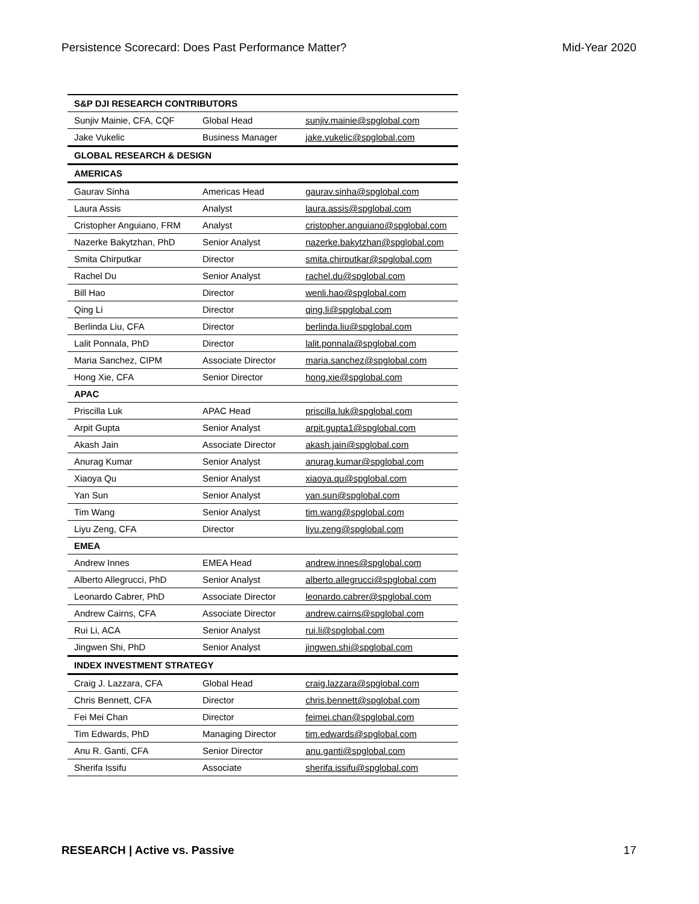Persistence Scorecard: Does Past Performance Matter? Mid-Year 2020
| S&P DJI RESEARCH CONTRIBUTORS | | |
| --- | --- | --- |
| Sunjiv Mainie, CFA, CQF | Global Head | sunjiv.mainie@spglobal.com |
| Jake Vukelic | Business Manager | jake.vukelic@spglobal.com |
| GLOBAL RESEARCH & DESIGN | | |
| AMERICAS | | |
| Gaurav Sinha | Americas Head | gaurav.sinha@spglobal.com |
| Laura Assis | Analyst | laura.assis@spglobal.com |
| Cristopher Anguiano, FRM | Analyst | cristopher.anguiano@spglobal.com |
| Nazerke Bakytzhan, PhD | Senior Analyst | nazerke.bakytzhan@spglobal.com |
| Smita Chirputkar | Director | smita.chirputkar@spglobal.com |
| Rachel Du | Senior Analyst | rachel.du@spglobal.com |
| Bill Hao | Director | wenli.hao@spglobal.com |
| Qing Li | Director | qing.li@spglobal.com |
| Berlinda Liu, CFA | Director | berlinda.liu@spglobal.com |
| Lalit Ponnala, PhD | Director | lalit.ponnala@spglobal.com |
| Maria Sanchez, CIPM | Associate Director | maria.sanchez@spglobal.com |
| Hong Xie, CFA | Senior Director | hong.xie@spglobal.com |
| APAC | | |
| Priscilla Luk | APAC Head | priscilla.luk@spglobal.com |
| Arpit Gupta | Senior Analyst | arpit.gupta1@spglobal.com |
| Akash Jain | Associate Director | akash.jain@spglobal.com |
| Anurag Kumar | Senior Analyst | anurag.kumar@spglobal.com |
| Xiaoya Qu | Senior Analyst | xiaoya.qu@spglobal.com |
| Yan Sun | Senior Analyst | yan.sun@spglobal.com |
| Tim Wang | Senior Analyst | tim.wang@spglobal.com |
| Liyu Zeng, CFA | Director | liyu.zeng@spglobal.com |
| EMEA | | |
| Andrew Innes | EMEA Head | andrew.innes@spglobal.com |
| Alberto Allegrucci, PhD | Senior Analyst | alberto.allegrucci@spglobal.com |
| Leonardo Cabrer, PhD | Associate Director | leonardo.cabrer@spglobal.com |
| Andrew Cairns, CFA | Associate Director | andrew.cairns@spglobal.com |
| Rui Li, ACA | Senior Analyst | rui.li@spglobal.com |
| Jingwen Shi, PhD | Senior Analyst | jingwen.shi@spglobal.com |
| INDEX INVESTMENT STRATEGY | | |
| Craig J. Lazzara, CFA | Global Head | craig.lazzara@spglobal.com |
| Chris Bennett, CFA | Director | chris.bennett@spglobal.com |
| Fei Mei Chan | Director | feimei.chan@spglobal.com |
| Tim Edwards, PhD | Managing Director | tim.edwards@spglobal.com |
| Anu R. Ganti, CFA | Senior Director | anu.ganti@spglobal.com |
| Sherifa Issifu | Associate | sherifa.issifu@spglobal.com |
RESEARCH | Active vs. Passive 17